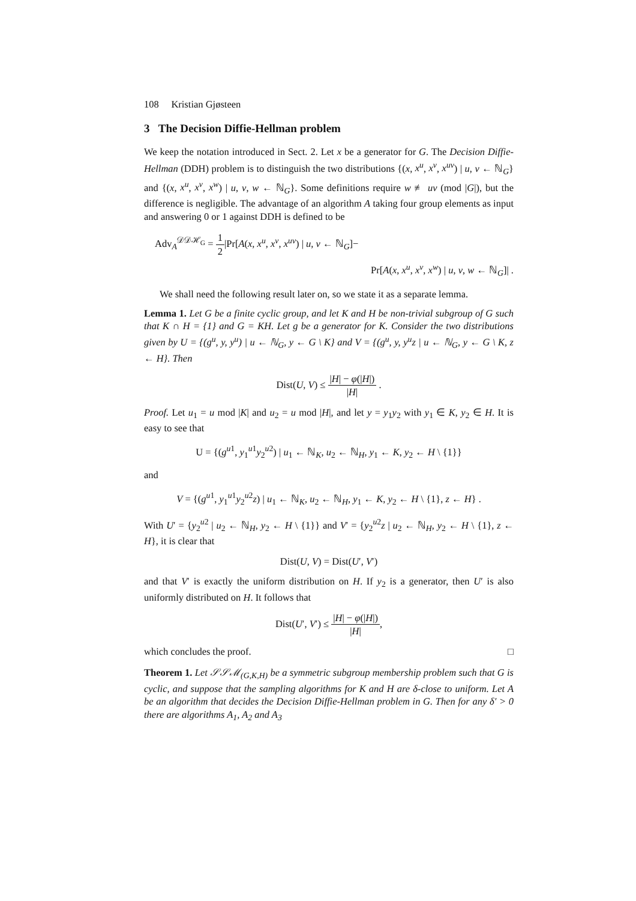108 Kristian Gjøsteen
3 The Decision Diffie-Hellman problem
We keep the notation introduced in Sect. 2. Let x be a generator for G. The Decision Diffie-Hellman (DDH) problem is to distinguish the two distributions {(x, x<sup>u</sup>, x<sup>v</sup>, x<sup>uv</sup>) | u, v ← ℕ<sub>G</sub>} and {(x, x<sup>u</sup>, x<sup>v</sup>, x<sup>w</sup>) | u, v, w ← ℕ<sub>G</sub>}. Some definitions require w ≢ uv (mod |G|), but the difference is negligible. The advantage of an algorithm A taking four group elements as input and answering 0 or 1 against DDH is defined to be
Adv<sub>A</sub><sup>𝒟𝒟ℋ<sub>G</sub></sup> = 1 2|Pr[A(x, x<sup>u</sup>, x<sup>v</sup>, x<sup>uv</sup>) | u, v ← ℕ<sub>G</sub>]−
Pr[A(x, x<sup>u</sup>, x<sup>v</sup>, x<sup>w</sup>) | u, v, w ← ℕ<sub>G</sub>]| .
We shall need the following result later on, so we state it as a separate lemma.
Lemma 1. Let G be a finite cyclic group, and let K and H be non-trivial subgroup of G such that K ∩ H = {1} and G = KH. Let g be a generator for K. Consider the two distributions given by U = {(g<sup>u</sup>, y, y<sup>u</sup>) | u ← ℕ<sub>G</sub>, y ← G \ K} and V = {(g<sup>u</sup>, y, y<sup>u</sup>z | u ← ℕ<sub>G</sub>, y ← G \ K, z ← H}. Then
Dist(U, V) ≤ |H| − φ(|H|) |H| .
Proof. Let u<sub>1</sub> = u mod |K| and u<sub>2</sub> = u mod |H|, and let y = y<sub>1</sub>y<sub>2</sub> with y<sub>1</sub> ∈ K, y<sub>2</sub> ∈ H. It is easy to see that
U = {(g<sup>u1</sup>, y<sub>1</sub><sup>u1</sup>y<sub>2</sub><sup>u2</sup>) | u<sub>1</sub> ← ℕ<sub>K</sub>, u<sub>2</sub> ← ℕ<sub>H</sub>, y<sub>1</sub> ← K, y<sub>2</sub> ← H \ {1}}
and
V = {(g<sup>u1</sup>, y<sub>1</sub><sup>u1</sup>y<sub>2</sub><sup>u2</sup>z) | u<sub>1</sub> ← ℕ<sub>K</sub>, u<sub>2</sub> ← ℕ<sub>H</sub>, y<sub>1</sub> ← K, y<sub>2</sub> ← H \ {1}, z ← H} .
With U′ = {y<sub>2</sub><sup>u2</sup> | u<sub>2</sub> ← ℕ<sub>H</sub>, y<sub>2</sub> ← H \ {1}} and V′ = {y<sub>2</sub><sup>u2</sup>z | u<sub>2</sub> ← ℕ<sub>H</sub>, y<sub>2</sub> ← H \ {1}, z ← H}, it is clear that
Dist(U, V) = Dist(U′, V′)
and that V′ is exactly the uniform distribution on H. If y<sub>2</sub> is a generator, then U′ is also uniformly distributed on H. It follows that
Dist(U′, V′) ≤ |H| − φ(|H|) |H|,
which concludes the proof. □
Theorem 1. Let 𝒮𝒮ℳ<sub>(G,K,H)</sub> be a symmetric subgroup membership problem such that G is cyclic, and suppose that the sampling algorithms for K and H are δ-close to uniform. Let A be an algorithm that decides the Decision Diffie-Hellman problem in G. Then for any δ′ > 0 there are algorithms A<sub>1</sub>, A<sub>2</sub> and A<sub>3</sub>